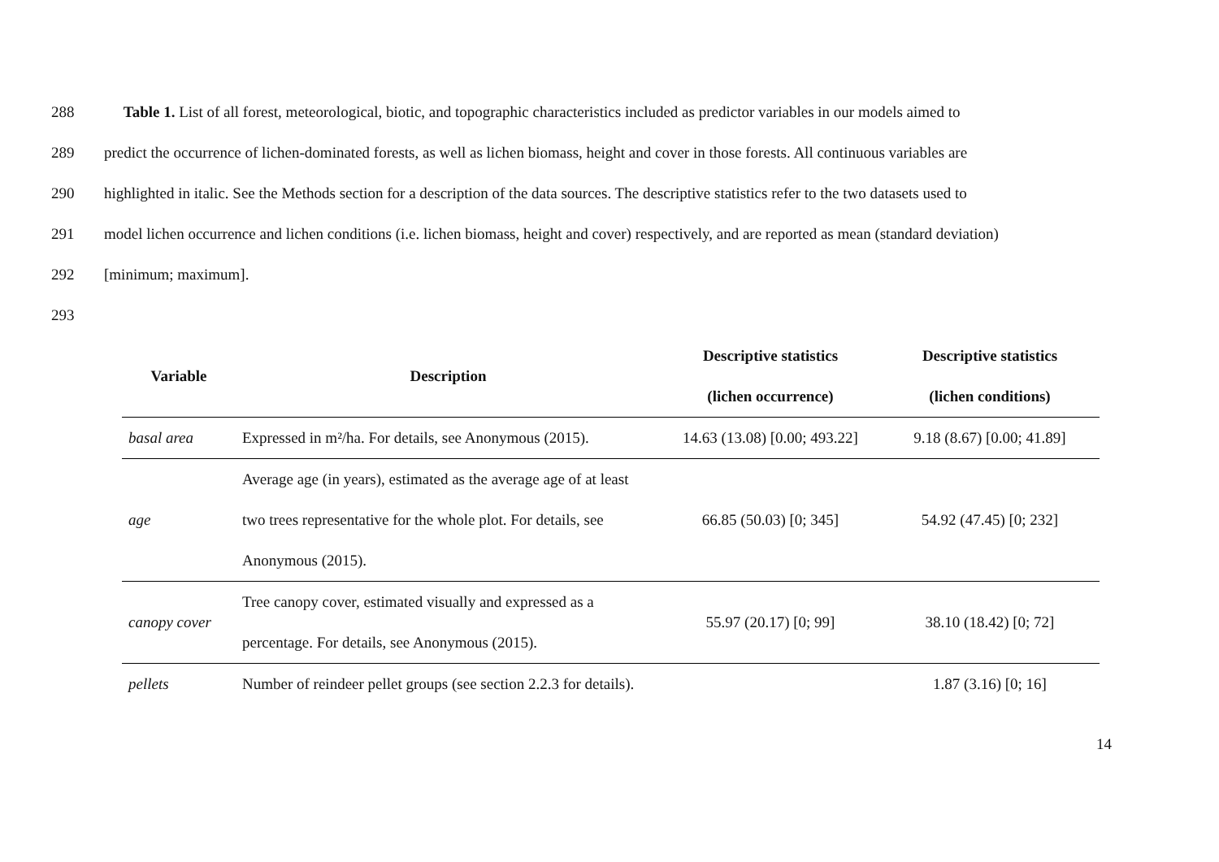288 Table 1. List of all forest, meteorological, biotic, and topographic characteristics included as predictor variables in our models aimed to
289 predict the occurrence of lichen-dominated forests, as well as lichen biomass, height and cover in those forests. All continuous variables are
290 highlighted in italic. See the Methods section for a description of the data sources. The descriptive statistics refer to the two datasets used to
291 model lichen occurrence and lichen conditions (i.e. lichen biomass, height and cover) respectively, and are reported as mean (standard deviation)
292 [minimum; maximum].
293
| Variable | Description | Descriptive statistics (lichen occurrence) | Descriptive statistics (lichen conditions) |
| --- | --- | --- | --- |
| basal area | Expressed in m²/ha. For details, see Anonymous (2015). | 14.63 (13.08) [0.00; 493.22] | 9.18 (8.67) [0.00; 41.89] |
| age | Average age (in years), estimated as the average age of at least two trees representative for the whole plot. For details, see Anonymous (2015). | 66.85 (50.03) [0; 345] | 54.92 (47.45) [0; 232] |
| canopy cover | Tree canopy cover, estimated visually and expressed as a percentage. For details, see Anonymous (2015). | 55.97 (20.17) [0; 99] | 38.10 (18.42) [0; 72] |
| pellets | Number of reindeer pellet groups (see section 2.2.3 for details). | | 1.87 (3.16) [0; 16] |
14